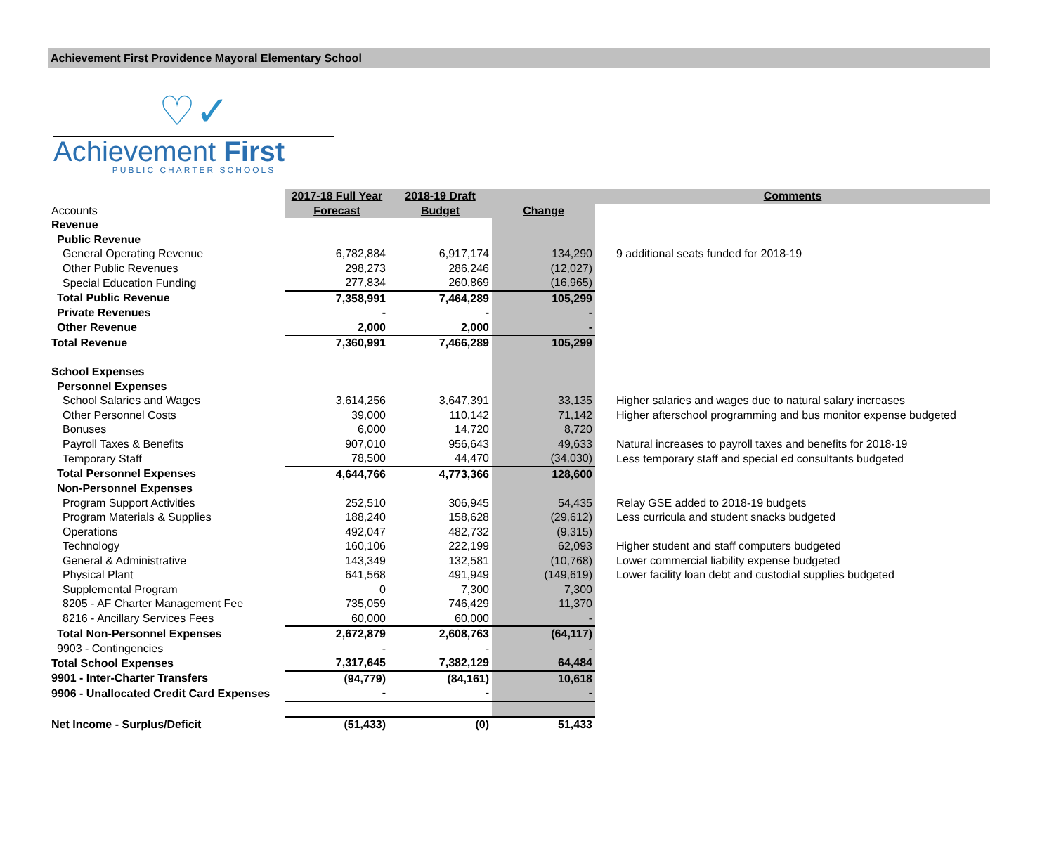Achievement First Providence Mayoral Elementary School
♡✓
Achievement First
PUBLIC CHARTER SCHOOLS
| | 2017-18 Full Year | 2018-19 Draft | | Comments |
| Accounts | Forecast | Budget | Change | |
| Revenue | | | | |
| Public Revenue | | | | |
| General Operating Revenue | 6,782,884 | 6,917,174 | 134,290 | 9 additional seats funded for 2018-19 |
| Other Public Revenues | 298,273 | 286,246 | (12,027) | |
| Special Education Funding | 277,834 | 260,869 | (16,965) | |
| Total Public Revenue | 7,358,991 | 7,464,289 | 105,299 | |
| Private Revenues | - | - | - | |
| Other Revenue | 2,000 | 2,000 | - | |
| Total Revenue | 7,360,991 | 7,466,289 | 105,299 | |
| School Expenses | | | | |
| Personnel Expenses | | | | |
| School Salaries and Wages | 3,614,256 | 3,647,391 | 33,135 | Higher salaries and wages due to natural salary increases |
| Other Personnel Costs | 39,000 | 110,142 | 71,142 | Higher afterschool programming and bus monitor expense budgeted |
| Bonuses | 6,000 | 14,720 | 8,720 | |
| Payroll Taxes & Benefits | 907,010 | 956,643 | 49,633 | Natural increases to payroll taxes and benefits for 2018-19 |
| Temporary Staff | 78,500 | 44,470 | (34,030) | Less temporary staff and special ed consultants budgeted |
| Total Personnel Expenses | 4,644,766 | 4,773,366 | 128,600 | |
| Non-Personnel Expenses | | | | |
| Program Support Activities | 252,510 | 306,945 | 54,435 | Relay GSE added to 2018-19 budgets |
| Program Materials & Supplies | 188,240 | 158,628 | (29,612) | Less curricula and student snacks budgeted |
| Operations | 492,047 | 482,732 | (9,315) | |
| Technology | 160,106 | 222,199 | 62,093 | Higher student and staff computers budgeted |
| General & Administrative | 143,349 | 132,581 | (10,768) | Lower commercial liability expense budgeted |
| Physical Plant | 641,568 | 491,949 | (149,619) | Lower facility loan debt and custodial supplies budgeted |
| Supplemental Program | 0 | 7,300 | 7,300 | |
| 8205 - AF Charter Management Fee | 735,059 | 746,429 | 11,370 | |
| 8216 - Ancillary Services Fees | 60,000 | 60,000 | - | |
| Total Non-Personnel Expenses | 2,672,879 | 2,608,763 | (64,117) | |
| 9903 - Contingencies | - | - | - | |
| Total School Expenses | 7,317,645 | 7,382,129 | 64,484 | |
| 9901 - Inter-Charter Transfers | (94,779) | (84,161) | 10,618 | |
| 9906 - Unallocated Credit Card Expenses | - | - | - | |
| Net Income - Surplus/Deficit | (51,433) | (0) | 51,433 | |